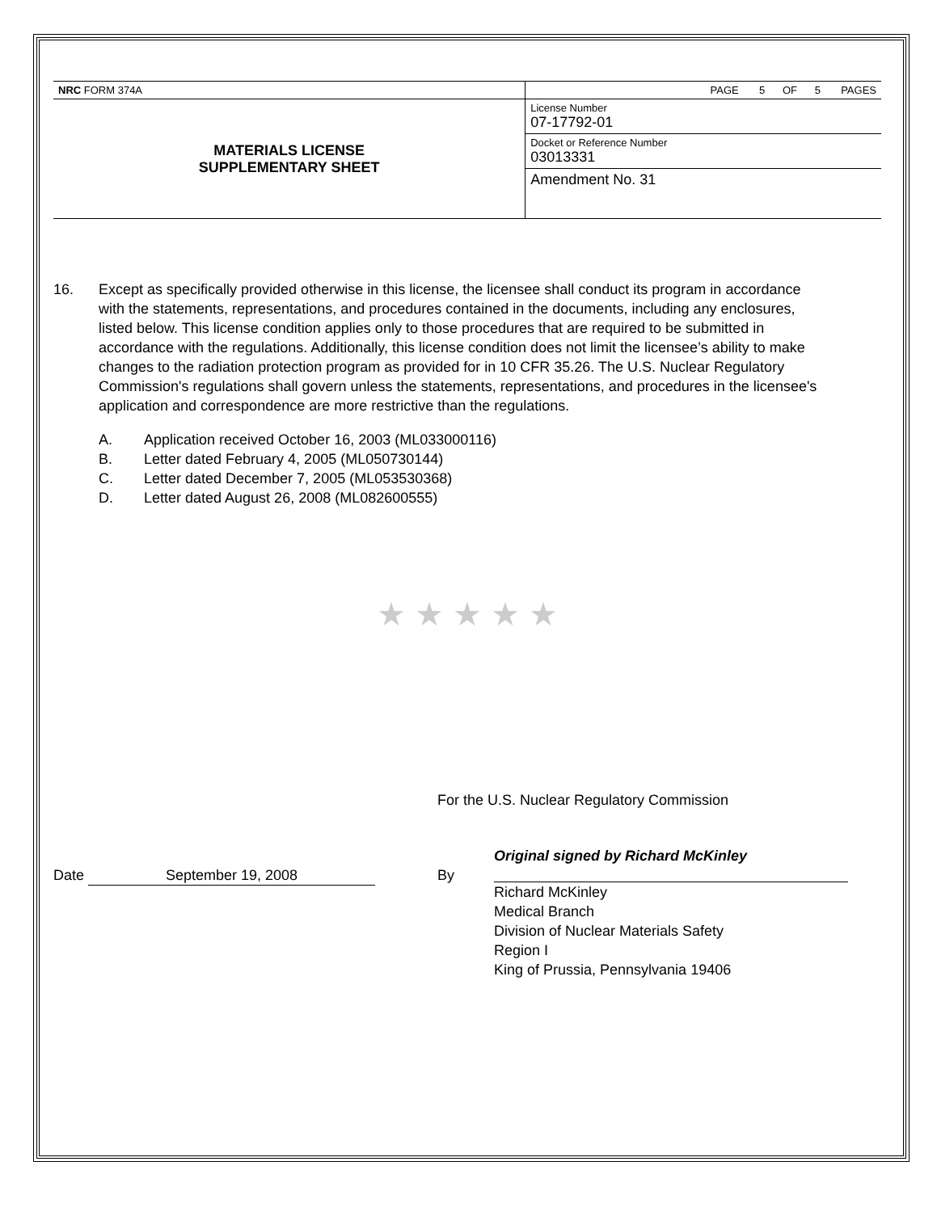| NRC FORM 374A | PAGE 5 OF 5 PAGES |
| MATERIALS LICENSE SUPPLEMENTARY SHEET | License Number 07-17792-01 |
| | Docket or Reference Number 03013331 |
| | Amendment No. 31 |
16. Except as specifically provided otherwise in this license, the licensee shall conduct its program in accordance with the statements, representations, and procedures contained in the documents, including any enclosures, listed below. This license condition applies only to those procedures that are required to be submitted in accordance with the regulations. Additionally, this license condition does not limit the licensee’s ability to make changes to the radiation protection program as provided for in 10 CFR 35.26. The U.S. Nuclear Regulatory Commission's regulations shall govern unless the statements, representations, and procedures in the licensee's application and correspondence are more restrictive than the regulations.
A. Application received October 16, 2003 (ML033000116)
B. Letter dated February 4, 2005 (ML050730144)
C. Letter dated December 7, 2005 (ML053530368)
D. Letter dated August 26, 2008 (ML082600555)
★ ★ ★ ★ ★
For the U.S. Nuclear Regulatory Commission
Date September 19, 2008 By
Original signed by Richard McKinley
Richard McKinley
Medical Branch
Division of Nuclear Materials Safety
Region I
King of Prussia, Pennsylvania 19406